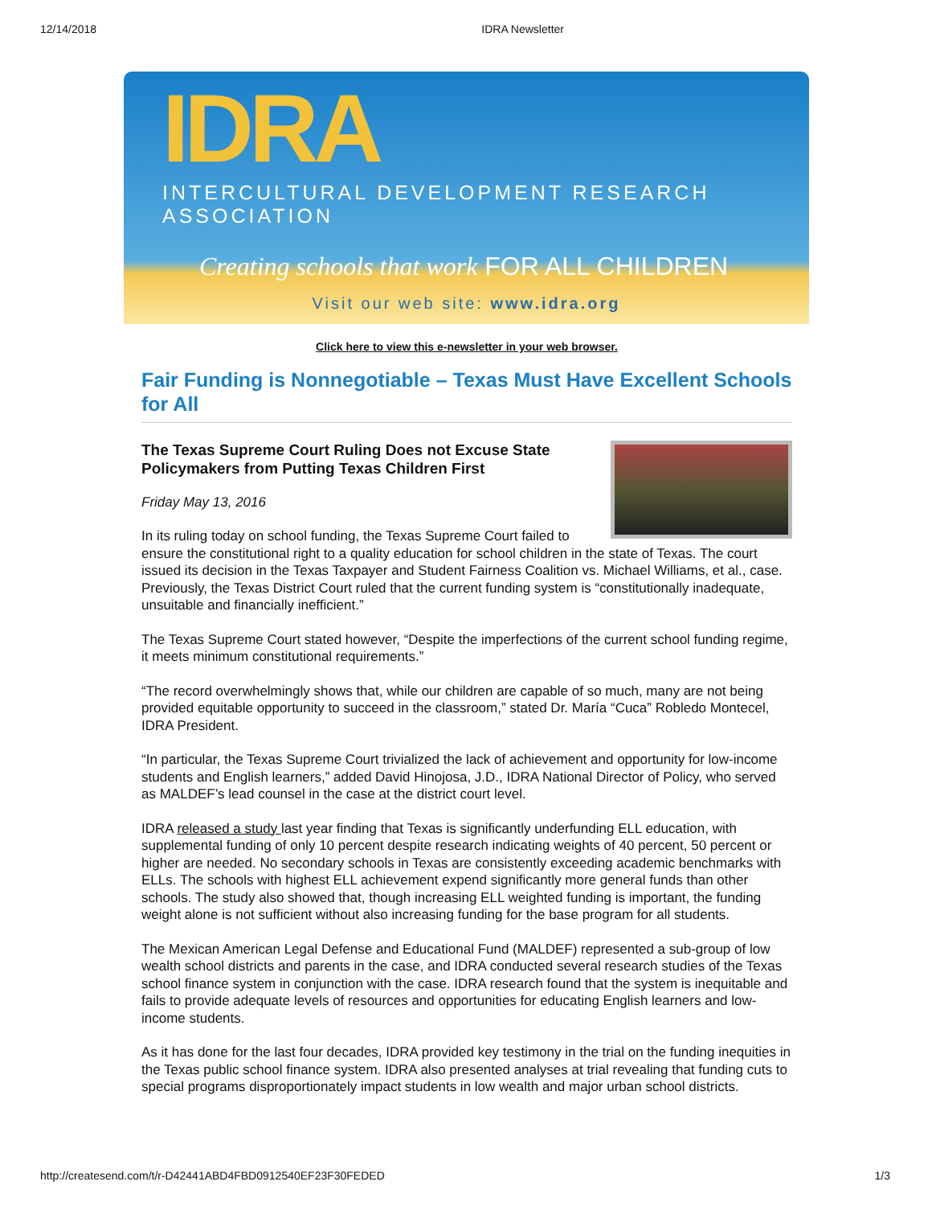12/14/2018 IDRA Newsletter
IDRA
INTERCULTURAL DEVELOPMENT RESEARCH ASSOCIATION
Creating schools that work FOR ALL CHILDREN
Visit our web site: www.idra.org
Click here to view this e-newsletter in your web browser.
Fair Funding is Nonnegotiable – Texas Must Have Excellent Schools for All
The Texas Supreme Court Ruling Does not Excuse State Policymakers from Putting Texas Children First
Friday May 13, 2016
In its ruling today on school funding, the Texas Supreme Court failed to ensure the constitutional right to a quality education for school children in the state of Texas. The court issued its decision in the Texas Taxpayer and Student Fairness Coalition vs. Michael Williams, et al., case. Previously, the Texas District Court ruled that the current funding system is “constitutionally inadequate, unsuitable and financially inefficient.”
The Texas Supreme Court stated however, “Despite the imperfections of the current school funding regime, it meets minimum constitutional requirements.”
“The record overwhelmingly shows that, while our children are capable of so much, many are not being provided equitable opportunity to succeed in the classroom,” stated Dr. María “Cuca” Robledo Montecel, IDRA President.
“In particular, the Texas Supreme Court trivialized the lack of achievement and opportunity for low-income students and English learners,” added David Hinojosa, J.D., IDRA National Director of Policy, who served as MALDEF’s lead counsel in the case at the district court level.
IDRA released a study last year finding that Texas is significantly underfunding ELL education, with supplemental funding of only 10 percent despite research indicating weights of 40 percent, 50 percent or higher are needed. No secondary schools in Texas are consistently exceeding academic benchmarks with ELLs. The schools with highest ELL achievement expend significantly more general funds than other schools. The study also showed that, though increasing ELL weighted funding is important, the funding weight alone is not sufficient without also increasing funding for the base program for all students.
The Mexican American Legal Defense and Educational Fund (MALDEF) represented a sub-group of low wealth school districts and parents in the case, and IDRA conducted several research studies of the Texas school finance system in conjunction with the case. IDRA research found that the system is inequitable and fails to provide adequate levels of resources and opportunities for educating English learners and low-income students.
As it has done for the last four decades, IDRA provided key testimony in the trial on the funding inequities in the Texas public school finance system. IDRA also presented analyses at trial revealing that funding cuts to special programs disproportionately impact students in low wealth and major urban school districts.
http://createsend.com/t/r-D42441ABD4FBD0912540EF23F30FEDED 1/3